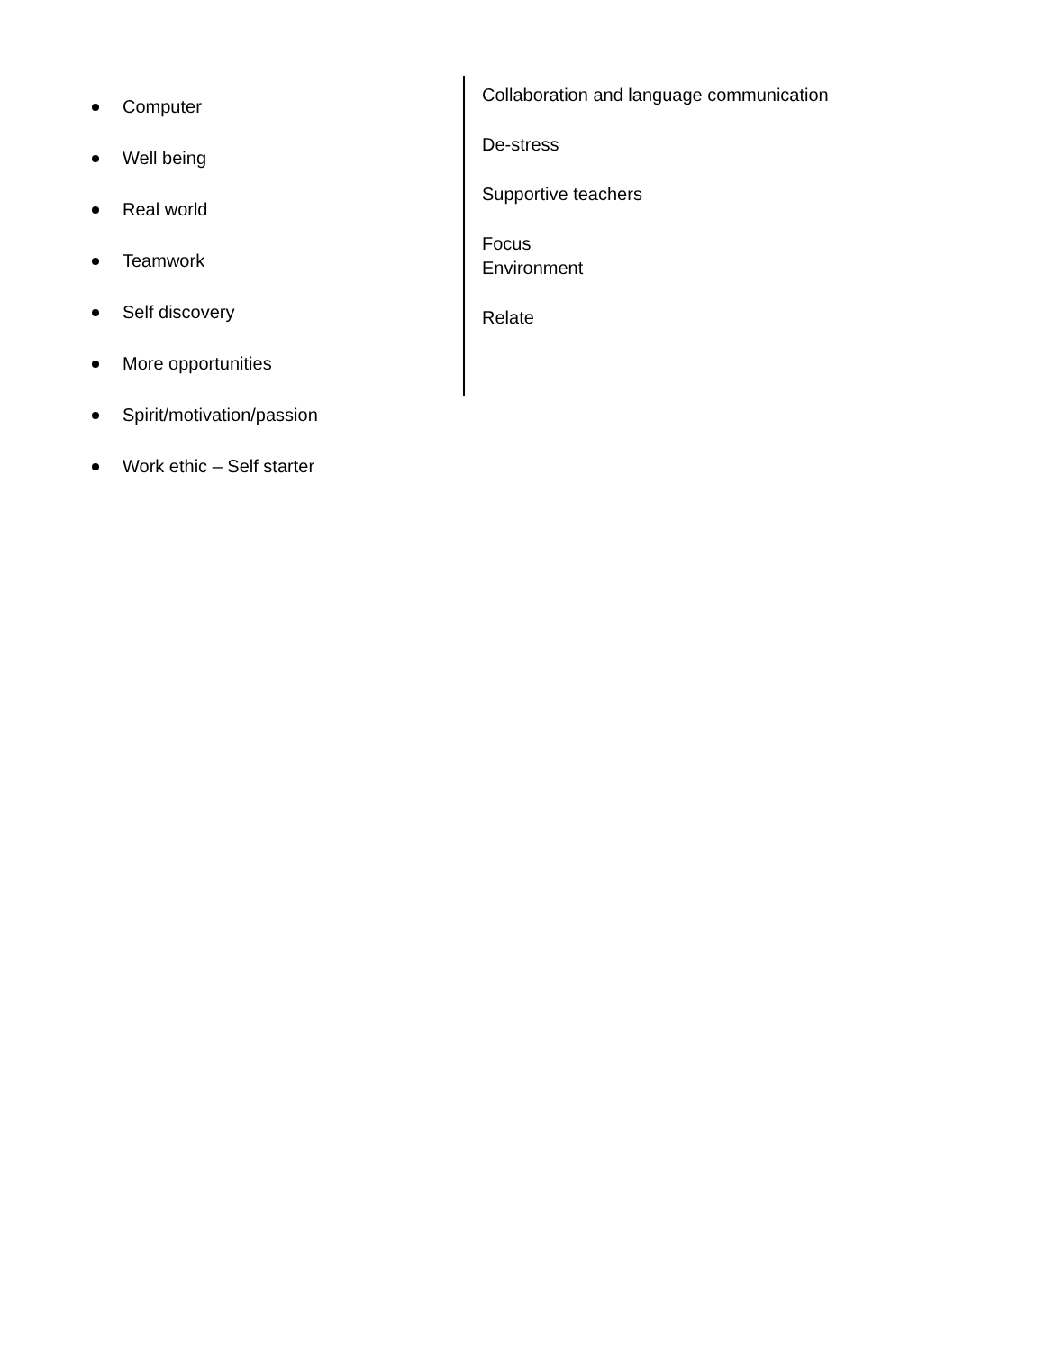Computer
Well being
Real world
Teamwork
Self discovery
More opportunities
Spirit/motivation/passion
Work ethic – Self starter
Collaboration and language communication
De-stress
Supportive teachers
Focus
Environment
Relate